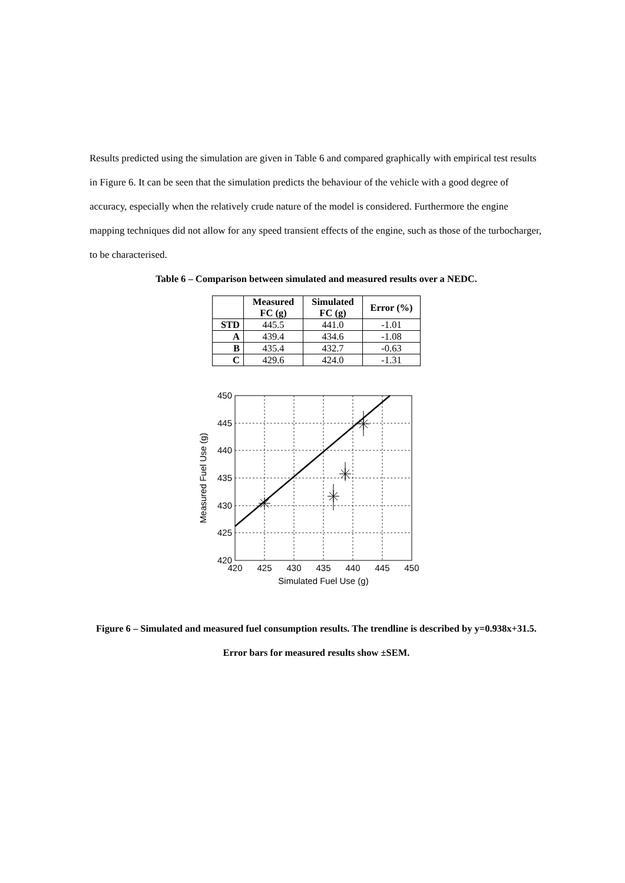Results predicted using the simulation are given in Table 6 and compared graphically with empirical test results in Figure 6. It can be seen that the simulation predicts the behaviour of the vehicle with a good degree of accuracy, especially when the relatively crude nature of the model is considered. Furthermore the engine mapping techniques did not allow for any speed transient effects of the engine, such as those of the turbocharger, to be characterised.
Table 6 – Comparison between simulated and measured results over a NEDC.
| | Measured FC (g) | Simulated FC (g) | Error (%) |
| --- | --- | --- | --- |
| STD | 445.5 | 441.0 | -1.01 |
| A | 439.4 | 434.6 | -1.08 |
| B | 435.4 | 432.7 | -0.63 |
| C | 429.6 | 424.0 | -1.31 |
450
445
440
435
430
425
420
420
425
430
435
440
445
450
Simulated Fuel Use (g)
Measured Fuel Use (g)
Figure 6 – Simulated and measured fuel consumption results. The trendline is described by y=0.938x+31.5. Error bars for measured results show ±SEM.